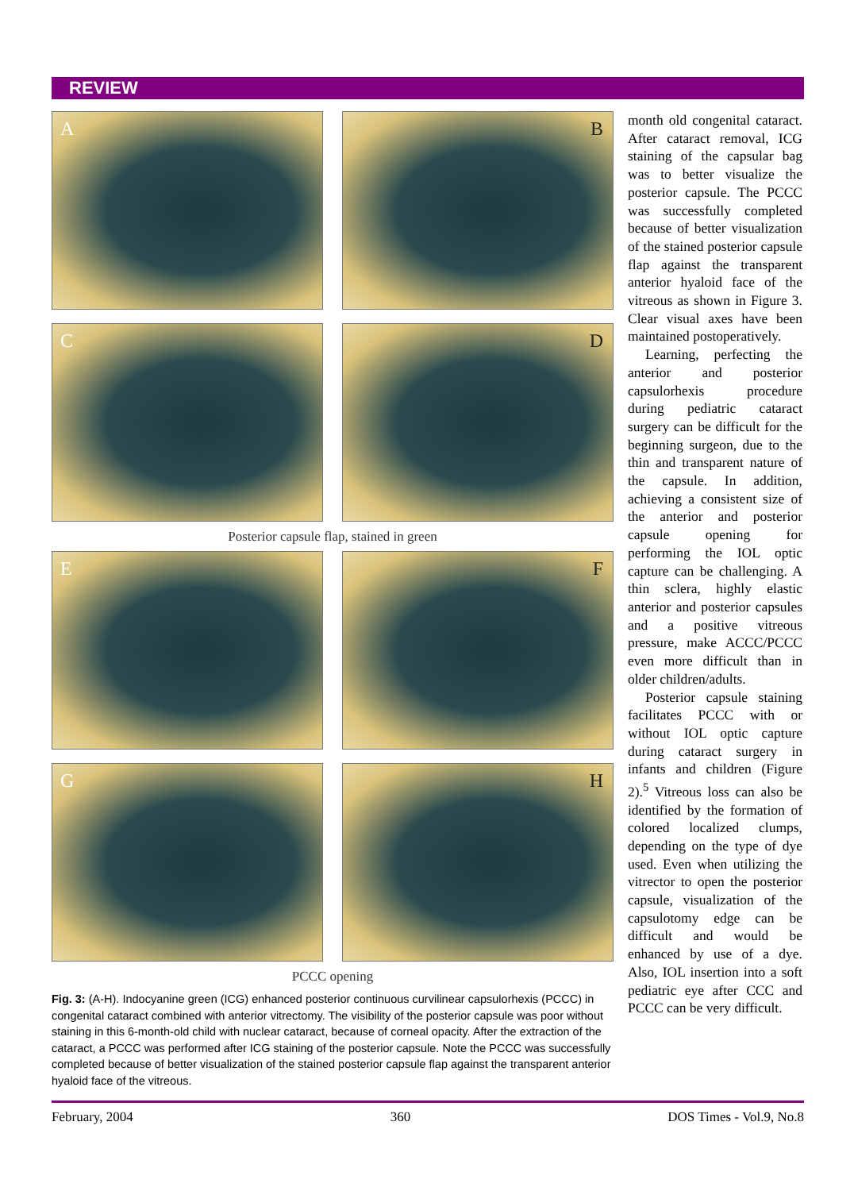REVIEW
A
B
C
D
Posterior capsule flap, stained in green
E
F
G
H
PCCC opening
Fig. 3: (A-H). Indocyanine green (ICG) enhanced posterior continuous curvilinear capsulorhexis (PCCC) in congenital cataract combined with anterior vitrectomy. The visibility of the posterior capsule was poor without staining in this 6-month-old child with nuclear cataract, because of corneal opacity. After the extraction of the cataract, a PCCC was performed after ICG staining of the posterior capsule. Note the PCCC was successfully completed because of better visualization of the stained posterior capsule flap against the transparent anterior hyaloid face of the vitreous.
month old congenital cataract. After cataract removal, ICG staining of the capsular bag was to better visualize the posterior capsule. The PCCC was successfully completed because of better visualization of the stained posterior capsule flap against the transparent anterior hyaloid face of the vitreous as shown in Figure 3. Clear visual axes have been maintained postoperatively.
Learning, perfecting the anterior and posterior capsulorhexis procedure during pediatric cataract surgery can be difficult for the beginning surgeon, due to the thin and transparent nature of the capsule. In addition, achieving a consistent size of the anterior and posterior capsule opening for performing the IOL optic capture can be challenging. A thin sclera, highly elastic anterior and posterior capsules and a positive vitreous pressure, make ACCC/PCCC even more difficult than in older children/adults.
Posterior capsule staining facilitates PCCC with or without IOL optic capture during cataract surgery in infants and children (Figure 2).<sup>5</sup> Vitreous loss can also be identified by the formation of colored localized clumps, depending on the type of dye used. Even when utilizing the vitrector to open the posterior capsule, visualization of the capsulotomy edge can be difficult and would be enhanced by use of a dye. Also, IOL insertion into a soft pediatric eye after CCC and PCCC can be very difficult.
February, 2004 360 DOS Times - Vol.9, No.8